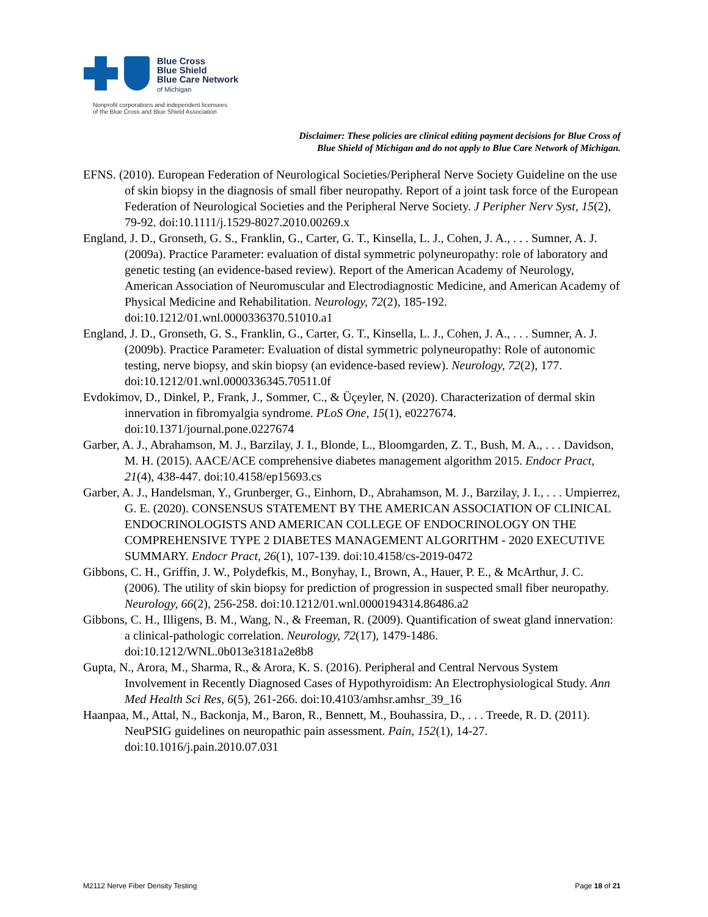Blue Cross
Blue Shield
Blue Care Network
of Michigan
Nonprofit corporations and independent licensees
of the Blue Cross and Blue Shield Association
Disclaimer: These policies are clinical editing payment decisions for Blue Cross of
Blue Shield of Michigan and do not apply to Blue Care Network of Michigan.
EFNS. (2010). European Federation of Neurological Societies/Peripheral Nerve Society Guideline on the use of skin biopsy in the diagnosis of small fiber neuropathy. Report of a joint task force of the European Federation of Neurological Societies and the Peripheral Nerve Society. J Peripher Nerv Syst, 15(2), 79-92. doi:10.1111/j.1529-8027.2010.00269.x
England, J. D., Gronseth, G. S., Franklin, G., Carter, G. T., Kinsella, L. J., Cohen, J. A., . . . Sumner, A. J. (2009a). Practice Parameter: evaluation of distal symmetric polyneuropathy: role of laboratory and genetic testing (an evidence-based review). Report of the American Academy of Neurology, American Association of Neuromuscular and Electrodiagnostic Medicine, and American Academy of Physical Medicine and Rehabilitation. Neurology, 72(2), 185-192. doi:10.1212/01.wnl.0000336370.51010.a1
England, J. D., Gronseth, G. S., Franklin, G., Carter, G. T., Kinsella, L. J., Cohen, J. A., . . . Sumner, A. J. (2009b). Practice Parameter: Evaluation of distal symmetric polyneuropathy: Role of autonomic testing, nerve biopsy, and skin biopsy (an evidence-based review). Neurology, 72(2), 177. doi:10.1212/01.wnl.0000336345.70511.0f
Evdokimov, D., Dinkel, P., Frank, J., Sommer, C., & Üçeyler, N. (2020). Characterization of dermal skin innervation in fibromyalgia syndrome. PLoS One, 15(1), e0227674. doi:10.1371/journal.pone.0227674
Garber, A. J., Abrahamson, M. J., Barzilay, J. I., Blonde, L., Bloomgarden, Z. T., Bush, M. A., . . . Davidson, M. H. (2015). AACE/ACE comprehensive diabetes management algorithm 2015. Endocr Pract, 21(4), 438-447. doi:10.4158/ep15693.cs
Garber, A. J., Handelsman, Y., Grunberger, G., Einhorn, D., Abrahamson, M. J., Barzilay, J. I., . . . Umpierrez, G. E. (2020). CONSENSUS STATEMENT BY THE AMERICAN ASSOCIATION OF CLINICAL ENDOCRINOLOGISTS AND AMERICAN COLLEGE OF ENDOCRINOLOGY ON THE COMPREHENSIVE TYPE 2 DIABETES MANAGEMENT ALGORITHM - 2020 EXECUTIVE SUMMARY. Endocr Pract, 26(1), 107-139. doi:10.4158/cs-2019-0472
Gibbons, C. H., Griffin, J. W., Polydefkis, M., Bonyhay, I., Brown, A., Hauer, P. E., & McArthur, J. C. (2006). The utility of skin biopsy for prediction of progression in suspected small fiber neuropathy. Neurology, 66(2), 256-258. doi:10.1212/01.wnl.0000194314.86486.a2
Gibbons, C. H., Illigens, B. M., Wang, N., & Freeman, R. (2009). Quantification of sweat gland innervation: a clinical-pathologic correlation. Neurology, 72(17), 1479-1486. doi:10.1212/WNL.0b013e3181a2e8b8
Gupta, N., Arora, M., Sharma, R., & Arora, K. S. (2016). Peripheral and Central Nervous System Involvement in Recently Diagnosed Cases of Hypothyroidism: An Electrophysiological Study. Ann Med Health Sci Res, 6(5), 261-266. doi:10.4103/amhsr.amhsr_39_16
Haanpaa, M., Attal, N., Backonja, M., Baron, R., Bennett, M., Bouhassira, D., . . . Treede, R. D. (2011). NeuPSIG guidelines on neuropathic pain assessment. Pain, 152(1), 14-27. doi:10.1016/j.pain.2010.07.031
M2112 Nerve Fiber Density Testing Page 18 of 21